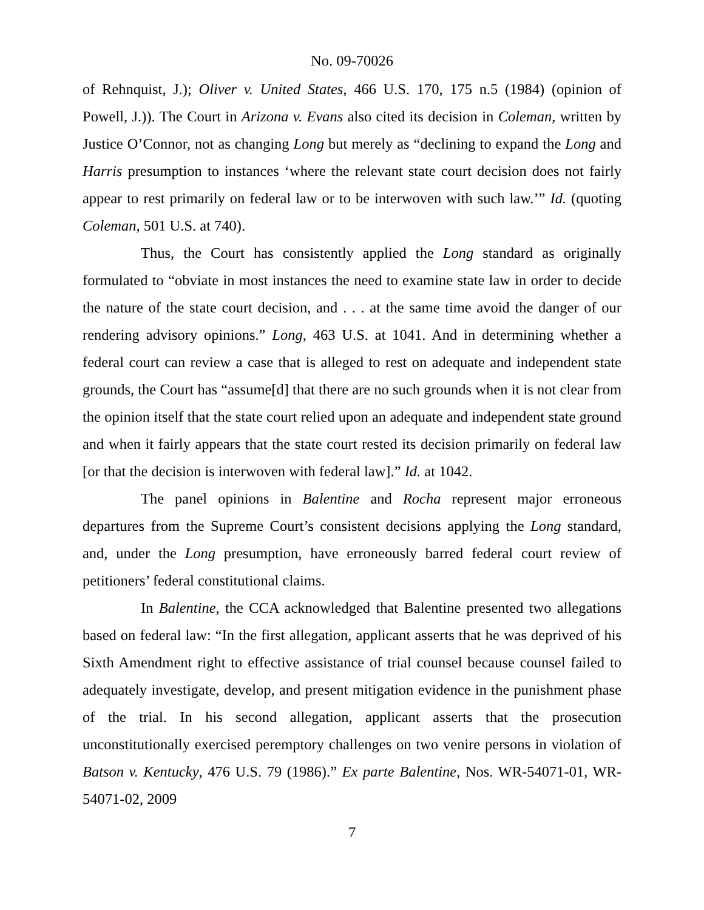No. 09-70026
of Rehnquist, J.); Oliver v. United States, 466 U.S. 170, 175 n.5 (1984) (opinion of Powell, J.)). The Court in Arizona v. Evans also cited its decision in Coleman, written by Justice O’Connor, not as changing Long but merely as “declining to expand the Long and Harris presumption to instances ‘where the relevant state court decision does not fairly appear to rest primarily on federal law or to be interwoven with such law.’” Id. (quoting Coleman, 501 U.S. at 740).
Thus, the Court has consistently applied the Long standard as originally formulated to “obviate in most instances the need to examine state law in order to decide the nature of the state court decision, and . . . at the same time avoid the danger of our rendering advisory opinions.” Long, 463 U.S. at 1041. And in determining whether a federal court can review a case that is alleged to rest on adequate and independent state grounds, the Court has “assume[d] that there are no such grounds when it is not clear from the opinion itself that the state court relied upon an adequate and independent state ground and when it fairly appears that the state court rested its decision primarily on federal law [or that the decision is interwoven with federal law].” Id. at 1042.
The panel opinions in Balentine and Rocha represent major erroneous departures from the Supreme Court’s consistent decisions applying the Long standard, and, under the Long presumption, have erroneously barred federal court review of petitioners’ federal constitutional claims.
In Balentine, the CCA acknowledged that Balentine presented two allegations based on federal law: “In the first allegation, applicant asserts that he was deprived of his Sixth Amendment right to effective assistance of trial counsel because counsel failed to adequately investigate, develop, and present mitigation evidence in the punishment phase of the trial. In his second allegation, applicant asserts that the prosecution unconstitutionally exercised peremptory challenges on two venire persons in violation of Batson v. Kentucky, 476 U.S. 79 (1986).” Ex parte Balentine, Nos. WR-54071-01, WR-54071-02, 2009
7